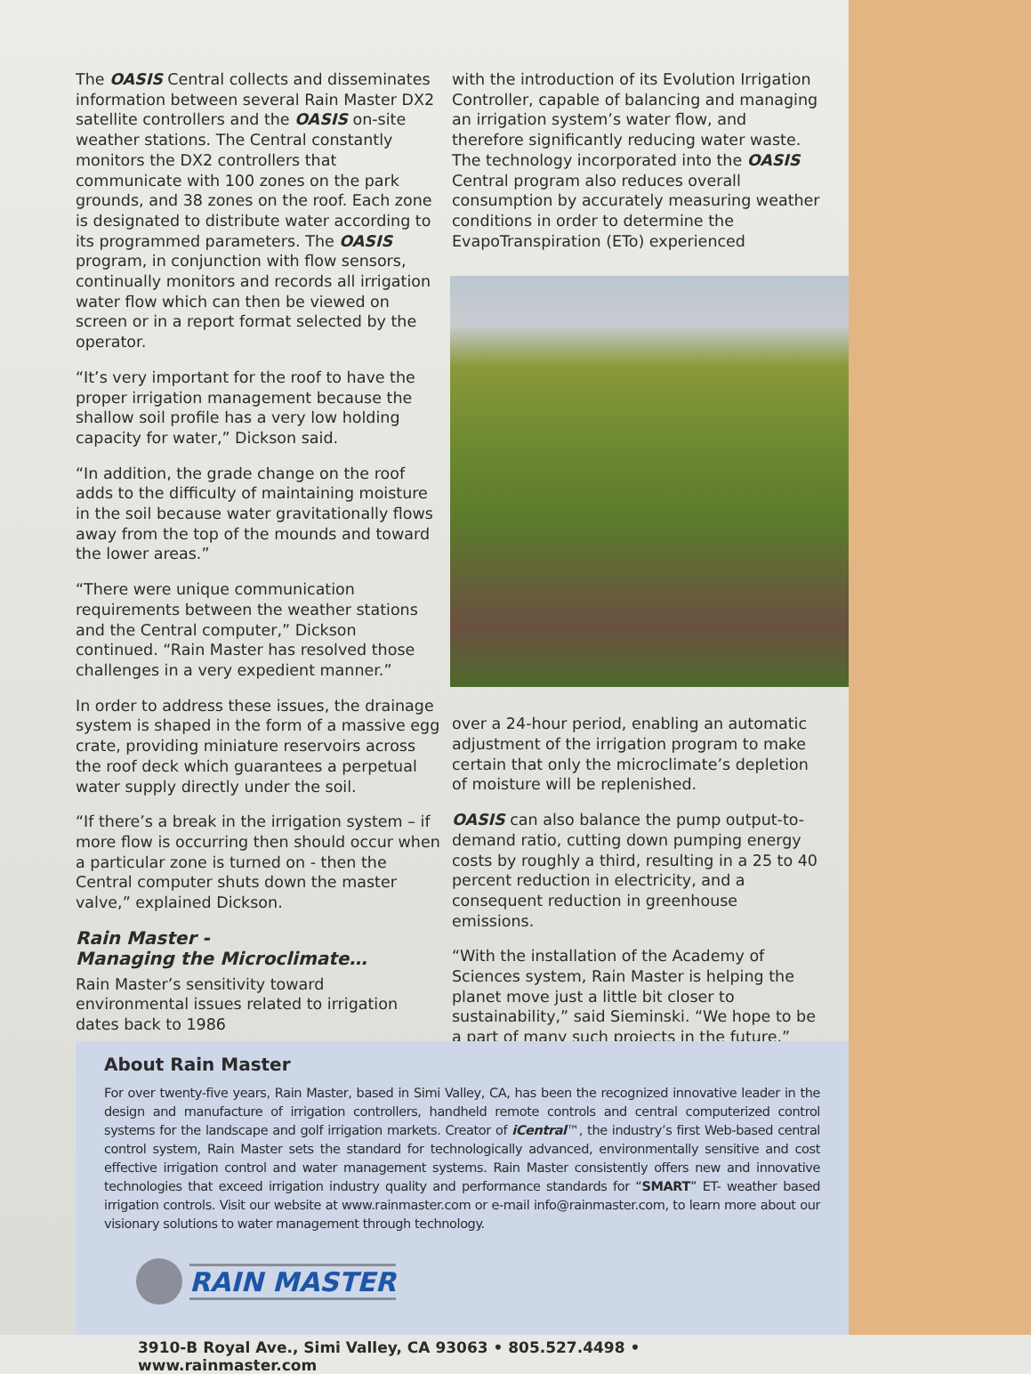The OASIS Central collects and disseminates information between several Rain Master DX2 satellite controllers and the OASIS on-site weather stations. The Central constantly monitors the DX2 controllers that communicate with 100 zones on the park grounds, and 38 zones on the roof. Each zone is designated to distribute water according to its programmed parameters. The OASIS program, in conjunction with flow sensors, continually monitors and records all irrigation water flow which can then be viewed on screen or in a report format selected by the operator.
“It’s very important for the roof to have the proper irrigation management because the shallow soil profile has a very low holding capacity for water,” Dickson said.
“In addition, the grade change on the roof adds to the difficulty of maintaining moisture in the soil because water gravitationally flows away from the top of the mounds and toward the lower areas.”
“There were unique communication requirements between the weather stations and the Central computer,” Dickson continued. “Rain Master has resolved those challenges in a very expedient manner.”
In order to address these issues, the drainage system is shaped in the form of a massive egg crate, providing miniature reservoirs across the roof deck which guarantees a perpetual water supply directly under the soil.
“If there’s a break in the irrigation system – if more flow is occurring then should occur when a particular zone is turned on - then the Central computer shuts down the master valve,” explained Dickson.
Rain Master -
Managing the Microclimate…
Rain Master’s sensitivity toward environmental issues related to irrigation dates back to 1986
with the introduction of its Evolution Irrigation Controller, capable of balancing and managing an irrigation system’s water flow, and therefore significantly reducing water waste. The technology incorporated into the OASIS Central program also reduces overall consumption by accurately measuring weather conditions in order to determine the EvapoTranspiration (ETo) experienced
over a 24-hour period, enabling an automatic adjustment of the irrigation program to make certain that only the microclimate’s depletion of moisture will be replenished.
OASIS can also balance the pump output-to-demand ratio, cutting down pumping energy costs by roughly a third, resulting in a 25 to 40 percent reduction in electricity, and a consequent reduction in greenhouse emissions.
“With the installation of the Academy of Sciences system, Rain Master is helping the planet move just a little bit closer to sustainability,” said Sieminski. “We hope to be a part of many such projects in the future.”
About Rain Master
For over twenty-five years, Rain Master, based in Simi Valley, CA, has been the recognized innovative leader in the design and manufacture of irrigation controllers, handheld remote controls and central computerized control systems for the landscape and golf irrigation markets. Creator of iCentral™, the industry’s first Web-based central control system, Rain Master sets the standard for technologically advanced, environmentally sensitive and cost effective irrigation control and water management systems. Rain Master consistently offers new and innovative technologies that exceed irrigation industry quality and performance standards for “SMART” ET- weather based irrigation controls. Visit our website at www.rainmaster.com or e-mail info@rainmaster.com, to learn more about our visionary solutions to water management through technology.
RAIN MASTER
3910-B Royal Ave., Simi Valley, CA 93063 • 805.527.4498 • www.rainmaster.com